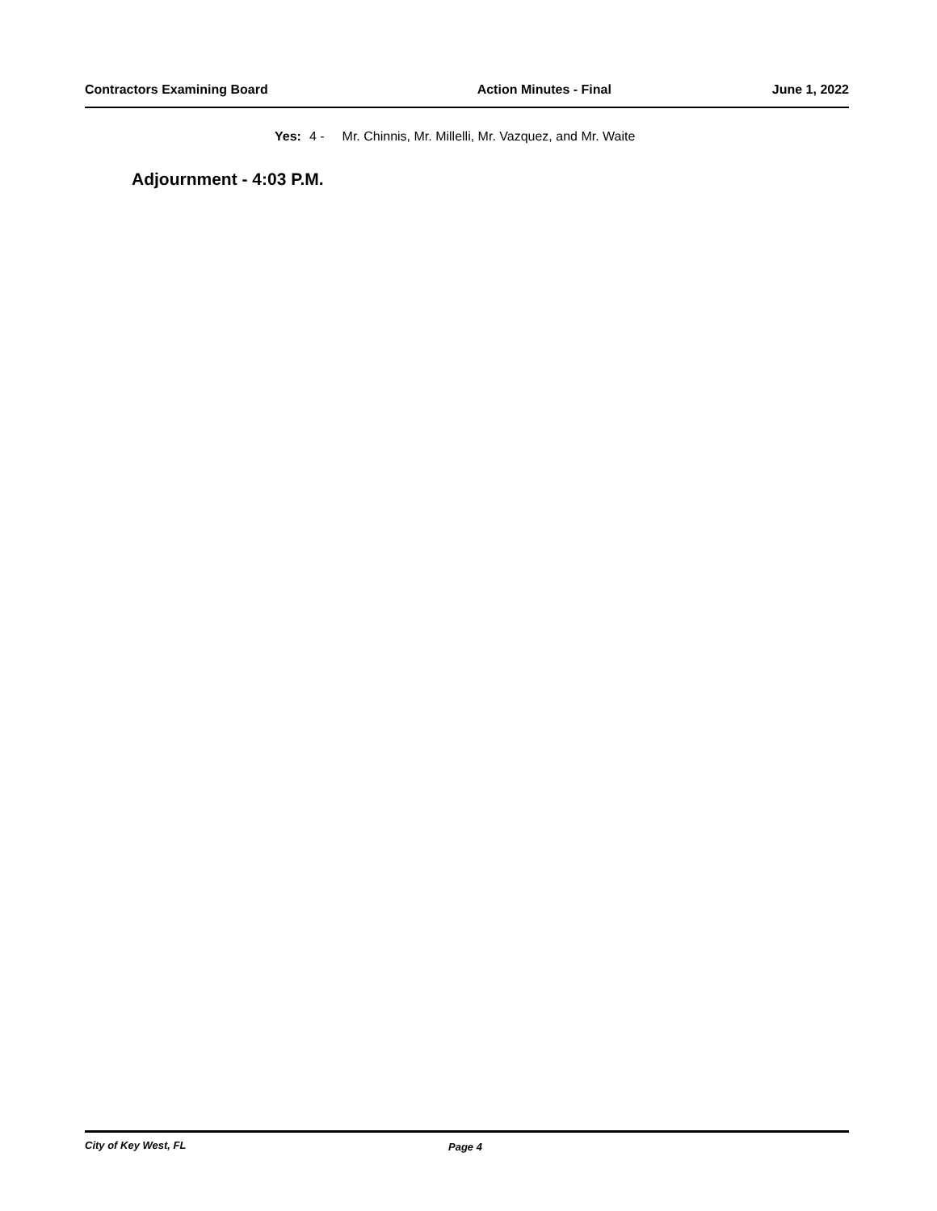Contractors Examining Board Action Minutes - Final June 1, 2022
Yes: 4 - Mr. Chinnis, Mr. Millelli, Mr. Vazquez, and Mr. Waite
Adjournment - 4:03 P.M.
City of Key West, FL Page 4